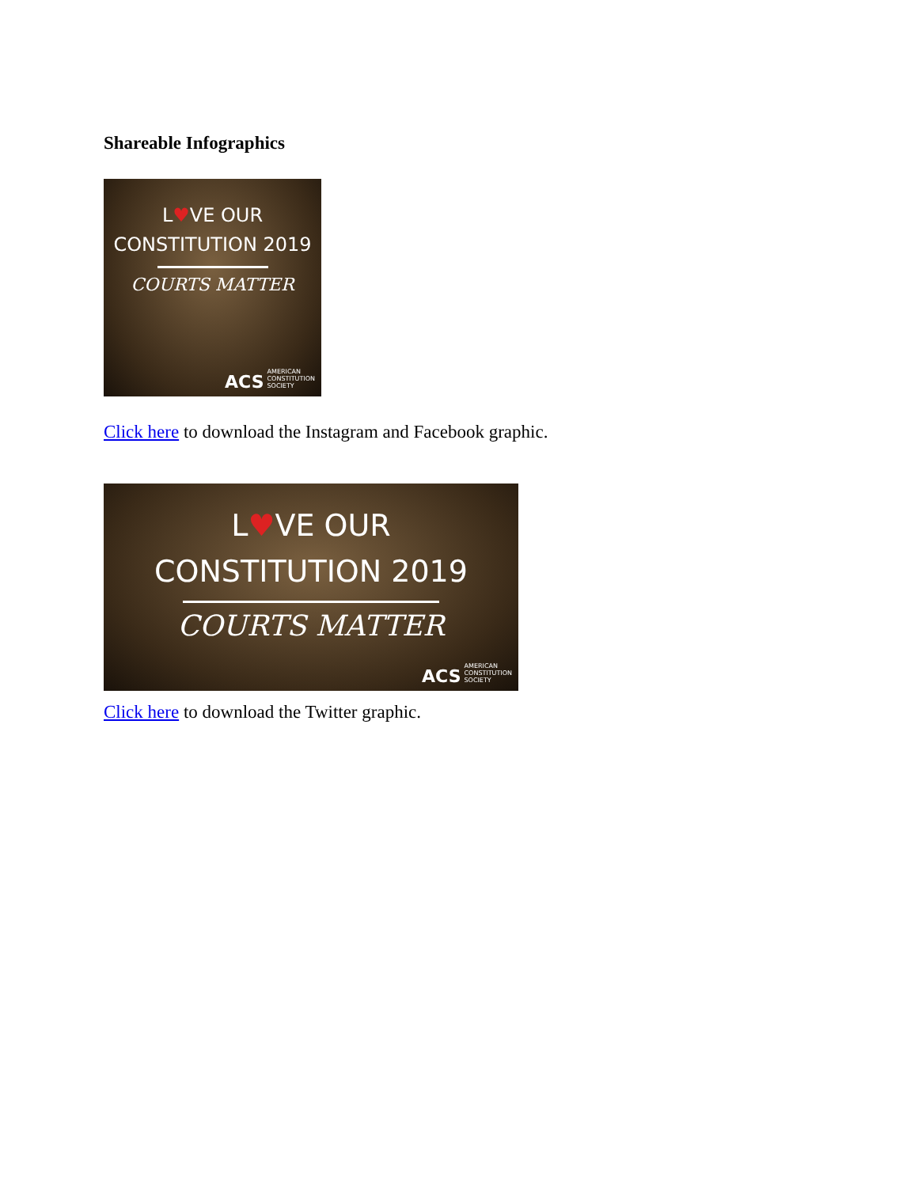Shareable Infographics
L♥VE OUR
CONSTITUTION 2019
COURTS MATTER
ACS AMERICAN
CONSTITUTION
SOCIETY
Click here to download the Instagram and Facebook graphic.
L♥VE OUR
CONSTITUTION 2019
COURTS MATTER
ACS AMERICAN
CONSTITUTION
SOCIETY
Click here to download the Twitter graphic.